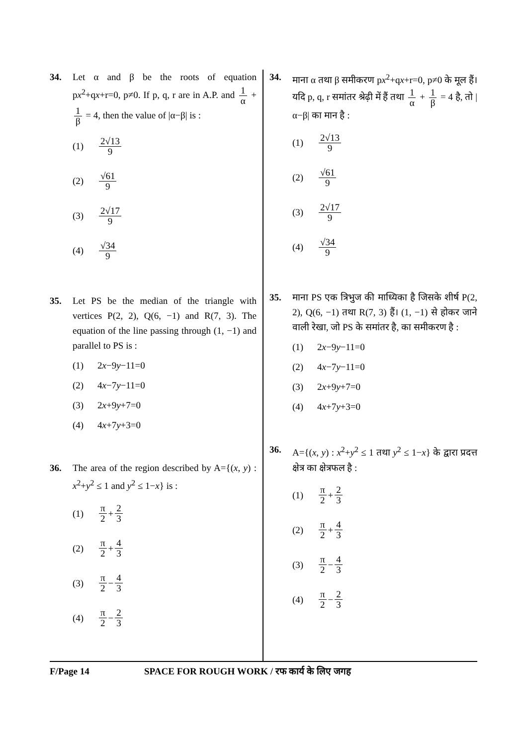34. Let α and β be the roots of equation px<sup>2</sup>+qx+r=0, p≠0. If p, q, r are in A.P. and 1 α + 1 β = 4, then the value of |α−β| is :
(1) 2√13 9
(2) √61 9
(3) 2√17 9
(4) √34 9
35. Let PS be the median of the triangle with vertices P(2, 2), Q(6, −1) and R(7, 3). The equation of the line passing through (1, −1) and parallel to PS is :
(1) 2 x −9 y −11=0
(2) 4 x −7 y −11=0
(3) 2 x +9 y +7=0
(4) 4 x +7 y +3=0
36. The area of the region described by A={(x, y) : x<sup>2</sup>+y<sup>2</sup> ≤ 1 and y<sup>2</sup> ≤ 1−x} is :
(1) π 2 + 2 3
(2) π 2 + 4 3
(3) π 2 − 4 3
(4) π 2 − 2 3
34. माना α तथा β समीकरण px<sup>2</sup>+qx+r=0, p≠0 के मूल हैं। यदि p, q, r समांतर श्रेढ़ी में हैं तथा 1 α + 1 β = 4 है, तो |α−β| का मान है :
(1) 2√13 9
(2) √61 9
(3) 2√17 9
(4) √34 9
35. माना PS एक त्रिभुज की माध्यिका है जिसके शीर्ष P(2, 2), Q(6, −1) तथा R(7, 3) हैं। (1, −1) से होकर जाने वाली रेखा, जो PS के समांतर है, का समीकरण है :
(1) 2 x −9 y −11=0
(2) 4 x −7 y −11=0
(3) 2 x +9 y +7=0
(4) 4 x +7 y +3=0
36. A={(x, y) : x<sup>2</sup>+y<sup>2</sup> ≤ 1 तथा y<sup>2</sup> ≤ 1−x} के द्वारा प्रदत्त क्षेत्र का क्षेत्रफल है :
(1) π 2 + 2 3
(2) π 2 + 4 3
(3) π 2 − 4 3
(4) π 2 − 2 3
F/Page 14 SPACE FOR ROUGH WORK / रफ कार्य के लिए जगह